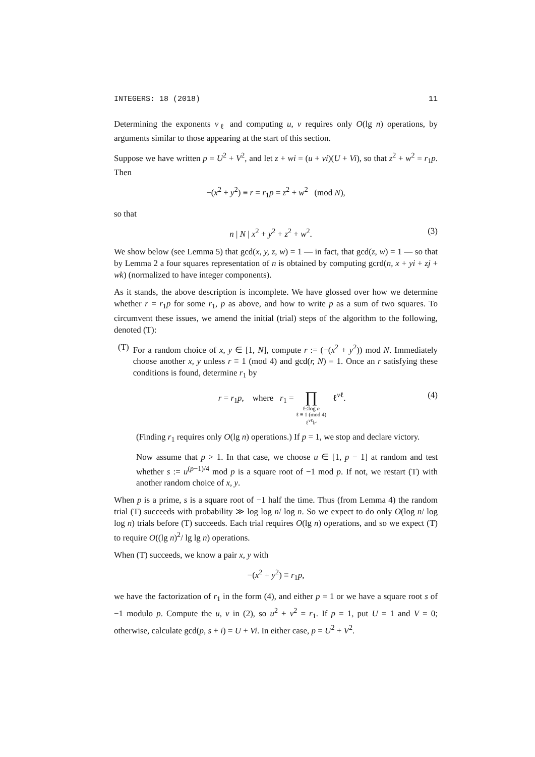INTEGERS: 18 (2018) 11
Determining the exponents v<sub>ℓ</sub> and computing u, v requires only O(lg n) operations, by arguments similar to those appearing at the start of this section.
Suppose we have written p = U<sup>2</sup> + V<sup>2</sup>, and let z + wi = (u + vi)(U + Vi), so that z<sup>2</sup> + w<sup>2</sup> = r<sub>1</sub>p. Then
−(x<sup>2</sup> + y<sup>2</sup>) ≡ r = r<sub>1</sub>p = z<sup>2</sup> + w<sup>2</sup> (mod N),
so that
n | N | x<sup>2</sup> + y<sup>2</sup> + z<sup>2</sup> + w<sup>2</sup>. (3)
We show below (see Lemma 5) that gcd(x, y, z, w) = 1 — in fact, that gcd(z, w) = 1 — so that by Lemma 2 a four squares representation of n is obtained by computing gcrd(n, x + yi + zj + wk) (normalized to have integer components).
As it stands, the above description is incomplete. We have glossed over how we determine whether r = r<sub>1</sub>p for some r<sub>1</sub>, p as above, and how to write p as a sum of two squares. To circumvent these issues, we amend the initial (trial) steps of the algorithm to the following, denoted (T):
(T) For a random choice of x, y ∈ [1, N], compute r := (−(x<sup>2</sup> + y<sup>2</sup>)) mod N. Immediately choose another x, y unless r ≡ 1 (mod 4) and gcd(r, N) = 1. Once an r satisfying these conditions is found, determine r<sub>1</sub> by
r = r<sub>1</sub>p, where r<sub>1</sub> = ∏ ℓ≤log n
ℓ ≡ 1 (mod 4)
ℓ<sup>vℓ</sup>‖r ℓ<sup>vℓ</sup>. (4)
(Finding r<sub>1</sub> requires only O(lg n) operations.) If p = 1, we stop and declare victory.
Now assume that p > 1. In that case, we choose u ∈ [1, p − 1] at random and test whether s := u<sup>(p−1)/4</sup> mod p is a square root of −1 mod p. If not, we restart (T) with another random choice of x, y.
When p is a prime, s is a square root of −1 half the time. Thus (from Lemma 4) the random trial (T) succeeds with probability ≫ log log n/ log n. So we expect to do only O(log n/ log log n) trials before (T) succeeds. Each trial requires O(lg n) operations, and so we expect (T) to require O((lg n)<sup>2</sup>/ lg lg n) operations.
When (T) succeeds, we know a pair x, y with
−(x<sup>2</sup> + y<sup>2</sup>) ≡ r<sub>1</sub>p,
we have the factorization of r<sub>1</sub> in the form (4), and either p = 1 or we have a square root s of −1 modulo p. Compute the u, v in (2), so u<sup>2</sup> + v<sup>2</sup> = r<sub>1</sub>. If p = 1, put U = 1 and V = 0; otherwise, calculate gcd(p, s + i) = U + Vi. In either case, p = U<sup>2</sup> + V<sup>2</sup>.